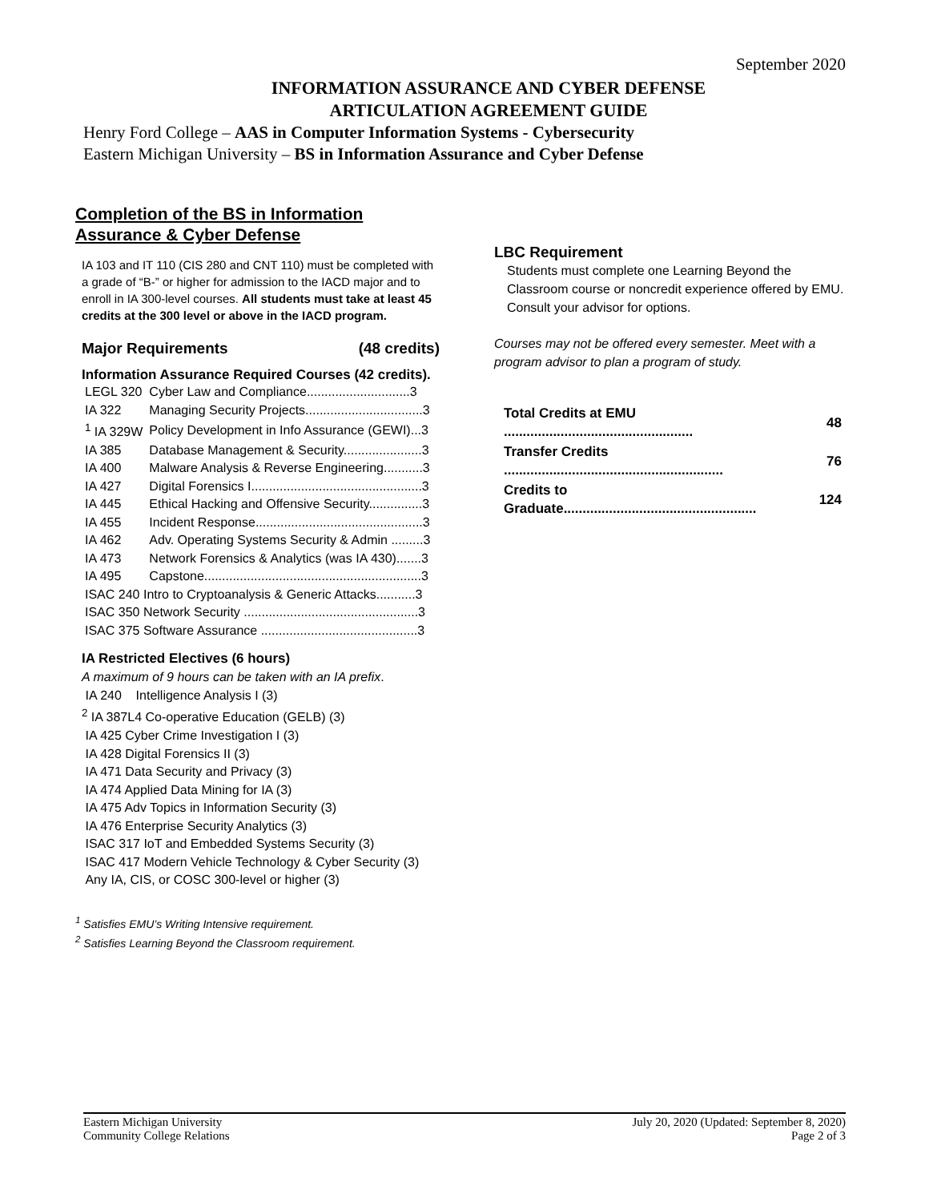September 2020
INFORMATION ASSURANCE AND CYBER DEFENSE
ARTICULATION AGREEMENT GUIDE
Henry Ford College – AAS in Computer Information Systems - Cybersecurity
Eastern Michigan University – BS in Information Assurance and Cyber Defense
Completion of the BS in Information Assurance & Cyber Defense
IA 103 and IT 110 (CIS 280 and CNT 110) must be completed with a grade of “B-” or higher for admission to the IACD major and to enroll in IA 300-level courses. All students must take at least 45 credits at the 300 level or above in the IACD program.
Major Requirements (48 credits)
Information Assurance Required Courses (42 credits).
| LEGL 320 | Cyber Law and Compliance.............................3 |
| IA 322 | Managing Security Projects.................................3 |
| <sup>1</sup> IA 329W | Policy Development in Info Assurance (GEWI)...3 |
| IA 385 | Database Management & Security......................3 |
| IA 400 | Malware Analysis & Reverse Engineering...........3 |
| IA 427 | Digital Forensics I................................................3 |
| IA 445 | Ethical Hacking and Offensive Security...............3 |
| IA 455 | Incident Response...............................................3 |
| IA 462 | Adv. Operating Systems Security & Admin .........3 |
| IA 473 | Network Forensics & Analytics (was IA 430).......3 |
| IA 495 | Capstone.............................................................3 |
| ISAC 240 Intro to Cryptoanalysis & Generic Attacks...........3 | |
| ISAC 350 Network Security .................................................3 | |
| ISAC 375 Software Assurance ............................................3 | |
IA Restricted Electives (6 hours)
A maximum of 9 hours can be taken with an IA prefix.
IA 240 Intelligence Analysis I (3)
<sup>2</sup> IA 387L4 Co-operative Education (GELB) (3)
IA 425 Cyber Crime Investigation I (3)
IA 428 Digital Forensics II (3)
IA 471 Data Security and Privacy (3)
IA 474 Applied Data Mining for IA (3)
IA 475 Adv Topics in Information Security (3)
IA 476 Enterprise Security Analytics (3)
ISAC 317 IoT and Embedded Systems Security (3)
ISAC 417 Modern Vehicle Technology & Cyber Security (3)
Any IA, CIS, or COSC 300-level or higher (3)
<sup>1</sup> Satisfies EMU’s Writing Intensive requirement.
<sup>2</sup> Satisfies Learning Beyond the Classroom requirement.
LBC Requirement
Students must complete one Learning Beyond the Classroom course or noncredit experience offered by EMU. Consult your advisor for options.
Courses may not be offered every semester. Meet with a program advisor to plan a program of study.
| Total Credits at EMU .................................................. | 48 |
| Transfer Credits .......................................................... | 76 |
| Credits to Graduate................................................... | 124 |
Eastern Michigan University
Community College Relations
July 20, 2020 (Updated: September 8, 2020)
Page 2 of 3